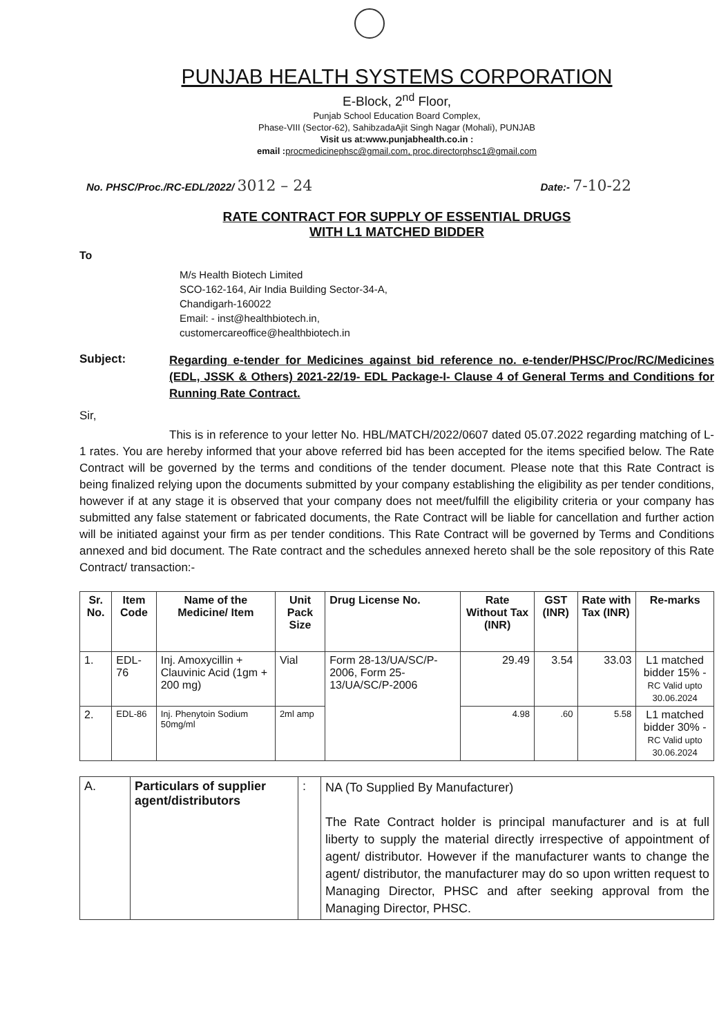PUNJAB HEALTH SYSTEMS CORPORATION
E-Block, 2<sup>nd</sup> Floor,
Punjab School Education Board Complex,
Phase-VIII (Sector-62), SahibzadaAjit Singh Nagar (Mohali), PUNJAB
Visit us at:www.punjabhealth.co.in :
email : procmedicinephsc@gmail.com, proc.directorphsc1@gmail.com
No. PHSC/Proc./RC-EDL/2022/ 3012 – 24
Date:- 7-10-22
RATE CONTRACT FOR SUPPLY OF ESSENTIAL DRUGS
WITH L1 MATCHED BIDDER
To
M/s Health Biotech Limited
SCO-162-164, Air India Building Sector-34-A,
Chandigarh-160022
Email: - inst@healthbiotech.in,
customercareoffice@healthbiotech.in
Subject: Regarding e-tender for Medicines against bid reference no. e-tender/PHSC/Proc/RC/Medicines (EDL, JSSK & Others) 2021-22/19- EDL Package-I- Clause 4 of General Terms and Conditions for Running Rate Contract.
Sir,
This is in reference to your letter No. HBL/MATCH/2022/0607 dated 05.07.2022 regarding matching of L-1 rates. You are hereby informed that your above referred bid has been accepted for the items specified below. The Rate Contract will be governed by the terms and conditions of the tender document. Please note that this Rate Contract is being finalized relying upon the documents submitted by your company establishing the eligibility as per tender conditions, however if at any stage it is observed that your company does not meet/fulfill the eligibility criteria or your company has submitted any false statement or fabricated documents, the Rate Contract will be liable for cancellation and further action will be initiated against your firm as per tender conditions. This Rate Contract will be governed by Terms and Conditions annexed and bid document. The Rate contract and the schedules annexed hereto shall be the sole repository of this Rate Contract/ transaction:-
| Sr. No. | Item Code | Name of the Medicine/ Item | Unit Pack Size | Drug License No. | Rate Without Tax (INR) | GST (INR) | Rate with Tax (INR) | Re-marks |
| --- | --- | --- | --- | --- | --- | --- | --- | --- |
| 1. | EDL-76 | Inj. Amoxycillin + Clauvinic Acid (1gm + 200 mg) | Vial | Form 28-13/UA/SC/P-2006, Form 25-13/UA/SC/P-2006 | 29.49 | 3.54 | 33.03 | L1 matched bidder 15% - RC Valid upto 30.06.2024 |
| 2. | EDL-86 | Inj. Phenytoin Sodium 50mg/ml | 2ml amp | | 4.98 | .60 | 5.58 | L1 matched bidder 30% - RC Valid upto 30.06.2024 |
| A. | Particulars of supplier agent/distributors | : | NA (To Supplied By Manufacturer) The Rate Contract holder is principal manufacturer and is at full liberty to supply the material directly irrespective of appointment of agent/ distributor. However if the manufacturer wants to change the agent/ distributor, the manufacturer may do so upon written request to Managing Director, PHSC and after seeking approval from the Managing Director, PHSC. |